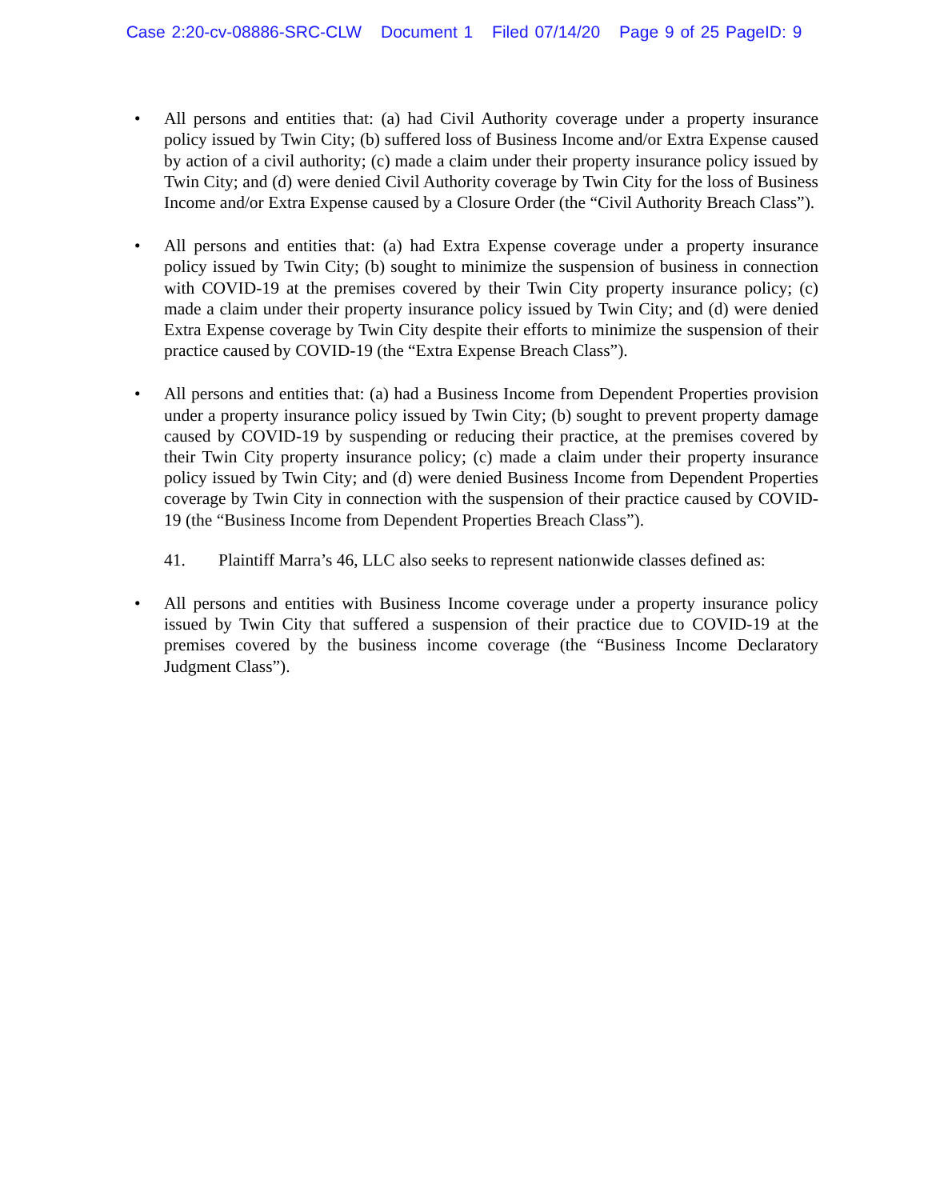Case 2:20-cv-08886-SRC-CLW Document 1 Filed 07/14/20 Page 9 of 25 PageID: 9
• All persons and entities that: (a) had Civil Authority coverage under a property insurance policy issued by Twin City; (b) suffered loss of Business Income and/or Extra Expense caused by action of a civil authority; (c) made a claim under their property insurance policy issued by Twin City; and (d) were denied Civil Authority coverage by Twin City for the loss of Business Income and/or Extra Expense caused by a Closure Order (the “Civil Authority Breach Class”).
• All persons and entities that: (a) had Extra Expense coverage under a property insurance policy issued by Twin City; (b) sought to minimize the suspension of business in connection with COVID-19 at the premises covered by their Twin City property insurance policy; (c) made a claim under their property insurance policy issued by Twin City; and (d) were denied Extra Expense coverage by Twin City despite their efforts to minimize the suspension of their practice caused by COVID-19 (the “Extra Expense Breach Class”).
• All persons and entities that: (a) had a Business Income from Dependent Properties provision under a property insurance policy issued by Twin City; (b) sought to prevent property damage caused by COVID-19 by suspending or reducing their practice, at the premises covered by their Twin City property insurance policy; (c) made a claim under their property insurance policy issued by Twin City; and (d) were denied Business Income from Dependent Properties coverage by Twin City in connection with the suspension of their practice caused by COVID-19 (the “Business Income from Dependent Properties Breach Class”).
41. Plaintiff Marra’s 46, LLC also seeks to represent nationwide classes defined as:
• All persons and entities with Business Income coverage under a property insurance policy issued by Twin City that suffered a suspension of their practice due to COVID-19 at the premises covered by the business income coverage (the “Business Income Declaratory Judgment Class”).